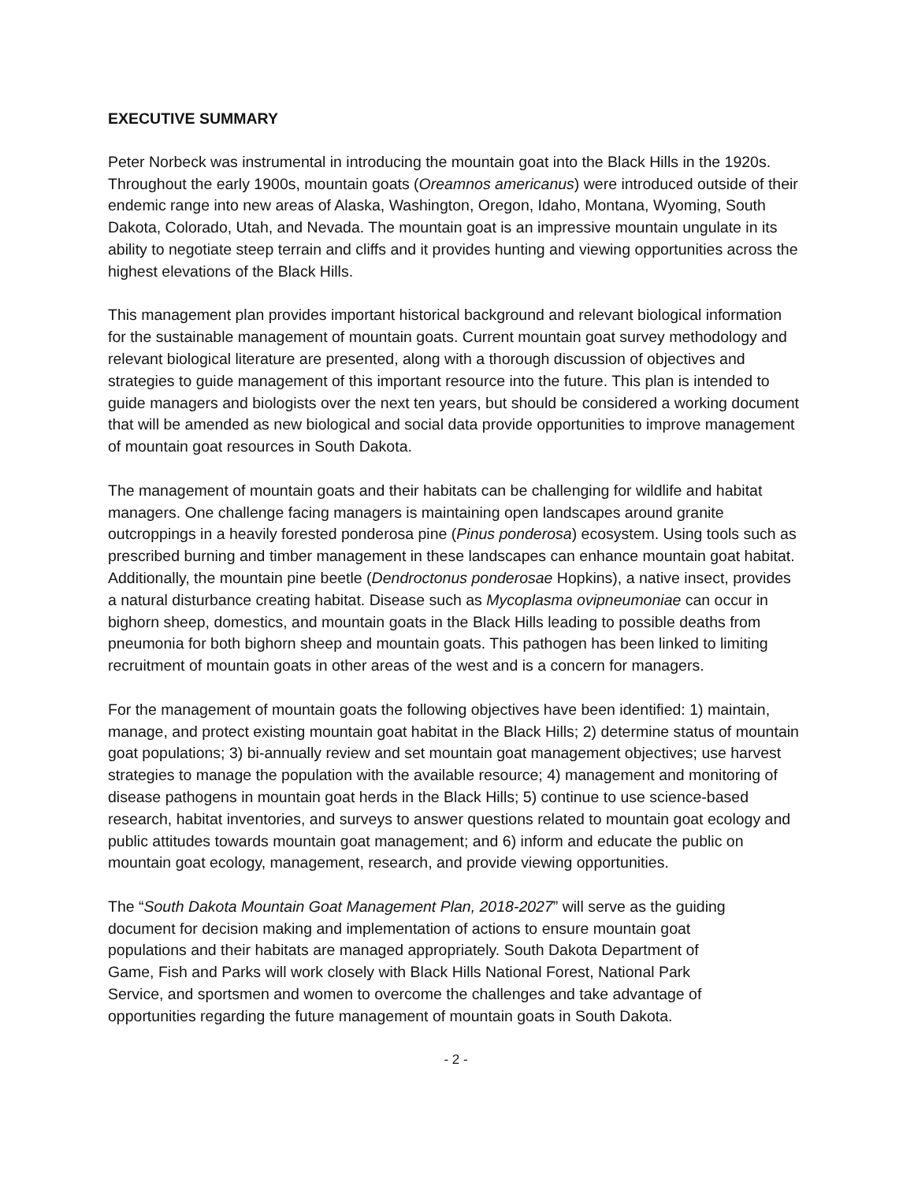EXECUTIVE SUMMARY
Peter Norbeck was instrumental in introducing the mountain goat into the Black Hills in the 1920s. Throughout the early 1900s, mountain goats (Oreamnos americanus) were introduced outside of their endemic range into new areas of Alaska, Washington, Oregon, Idaho, Montana, Wyoming, South Dakota, Colorado, Utah, and Nevada. The mountain goat is an impressive mountain ungulate in its ability to negotiate steep terrain and cliffs and it provides hunting and viewing opportunities across the highest elevations of the Black Hills.
This management plan provides important historical background and relevant biological information for the sustainable management of mountain goats. Current mountain goat survey methodology and relevant biological literature are presented, along with a thorough discussion of objectives and strategies to guide management of this important resource into the future. This plan is intended to guide managers and biologists over the next ten years, but should be considered a working document that will be amended as new biological and social data provide opportunities to improve management of mountain goat resources in South Dakota.
The management of mountain goats and their habitats can be challenging for wildlife and habitat managers. One challenge facing managers is maintaining open landscapes around granite outcroppings in a heavily forested ponderosa pine (Pinus ponderosa) ecosystem. Using tools such as prescribed burning and timber management in these landscapes can enhance mountain goat habitat. Additionally, the mountain pine beetle (Dendroctonus ponderosae Hopkins), a native insect, provides a natural disturbance creating habitat. Disease such as Mycoplasma ovipneumoniae can occur in bighorn sheep, domestics, and mountain goats in the Black Hills leading to possible deaths from pneumonia for both bighorn sheep and mountain goats. This pathogen has been linked to limiting recruitment of mountain goats in other areas of the west and is a concern for managers.
For the management of mountain goats the following objectives have been identified: 1) maintain, manage, and protect existing mountain goat habitat in the Black Hills; 2) determine status of mountain goat populations; 3) bi-annually review and set mountain goat management objectives; use harvest strategies to manage the population with the available resource; 4) management and monitoring of disease pathogens in mountain goat herds in the Black Hills; 5) continue to use science-based research, habitat inventories, and surveys to answer questions related to mountain goat ecology and public attitudes towards mountain goat management; and 6) inform and educate the public on mountain goat ecology, management, research, and provide viewing opportunities.
The “South Dakota Mountain Goat Management Plan, 2018-2027” will serve as the guiding document for decision making and implementation of actions to ensure mountain goat populations and their habitats are managed appropriately. South Dakota Department of Game, Fish and Parks will work closely with Black Hills National Forest, National Park Service, and sportsmen and women to overcome the challenges and take advantage of opportunities regarding the future management of mountain goats in South Dakota.
- 2 -